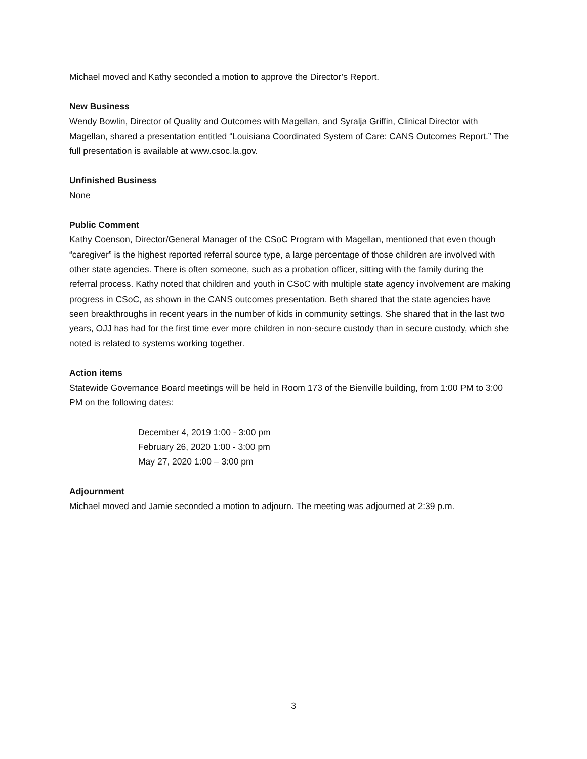Michael moved and Kathy seconded a motion to approve the Director’s Report.
New Business
Wendy Bowlin, Director of Quality and Outcomes with Magellan, and Syralja Griffin, Clinical Director with Magellan, shared a presentation entitled “Louisiana Coordinated System of Care: CANS Outcomes Report.” The full presentation is available at www.csoc.la.gov.
Unfinished Business
None
Public Comment
Kathy Coenson, Director/General Manager of the CSoC Program with Magellan, mentioned that even though “caregiver” is the highest reported referral source type, a large percentage of those children are involved with other state agencies. There is often someone, such as a probation officer, sitting with the family during the referral process. Kathy noted that children and youth in CSoC with multiple state agency involvement are making progress in CSoC, as shown in the CANS outcomes presentation. Beth shared that the state agencies have seen breakthroughs in recent years in the number of kids in community settings. She shared that in the last two years, OJJ has had for the first time ever more children in non-secure custody than in secure custody, which she noted is related to systems working together.
Action items
Statewide Governance Board meetings will be held in Room 173 of the Bienville building, from 1:00 PM to 3:00 PM on the following dates:
December 4, 2019 1:00 - 3:00 pm
February 26, 2020 1:00 - 3:00 pm
May 27, 2020 1:00 – 3:00 pm
Adjournment
Michael moved and Jamie seconded a motion to adjourn. The meeting was adjourned at 2:39 p.m.
3